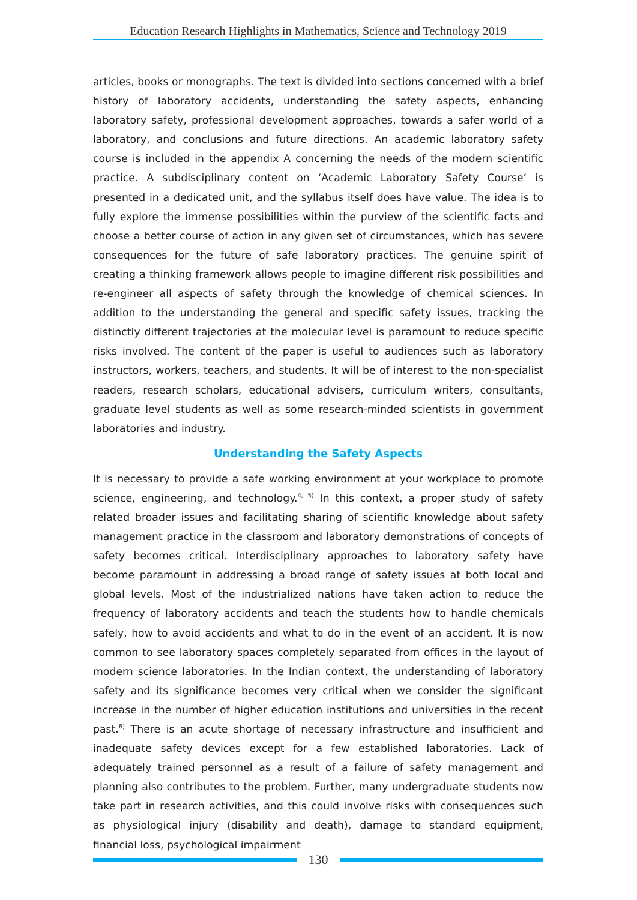Education Research Highlights in Mathematics, Science and Technology 2019
articles, books or monographs. The text is divided into sections concerned with a brief history of laboratory accidents, understanding the safety aspects, enhancing laboratory safety, professional development approaches, towards a safer world of a laboratory, and conclusions and future directions. An academic laboratory safety course is included in the appendix A concerning the needs of the modern scientific practice. A subdisciplinary content on ‘Academic Laboratory Safety Course’ is presented in a dedicated unit, and the syllabus itself does have value. The idea is to fully explore the immense possibilities within the purview of the scientific facts and choose a better course of action in any given set of circumstances, which has severe consequences for the future of safe laboratory practices. The genuine spirit of creating a thinking framework allows people to imagine different risk possibilities and re-engineer all aspects of safety through the knowledge of chemical sciences. In addition to the understanding the general and specific safety issues, tracking the distinctly different trajectories at the molecular level is paramount to reduce specific risks involved. The content of the paper is useful to audiences such as laboratory instructors, workers, teachers, and students. It will be of interest to the non-specialist readers, research scholars, educational advisers, curriculum writers, consultants, graduate level students as well as some research-minded scientists in government laboratories and industry.
Understanding the Safety Aspects
It is necessary to provide a safe working environment at your workplace to promote science, engineering, and technology.<sup>4, 5)</sup> In this context, a proper study of safety related broader issues and facilitating sharing of scientific knowledge about safety management practice in the classroom and laboratory demonstrations of concepts of safety becomes critical. Interdisciplinary approaches to laboratory safety have become paramount in addressing a broad range of safety issues at both local and global levels. Most of the industrialized nations have taken action to reduce the frequency of laboratory accidents and teach the students how to handle chemicals safely, how to avoid accidents and what to do in the event of an accident. It is now common to see laboratory spaces completely separated from offices in the layout of modern science laboratories. In the Indian context, the understanding of laboratory safety and its significance becomes very critical when we consider the significant increase in the number of higher education institutions and universities in the recent past.<sup>6)</sup> There is an acute shortage of necessary infrastructure and insufficient and inadequate safety devices except for a few established laboratories. Lack of adequately trained personnel as a result of a failure of safety management and planning also contributes to the problem. Further, many undergraduate students now take part in research activities, and this could involve risks with consequences such as physiological injury (disability and death), damage to standard equipment, financial loss, psychological impairment
130